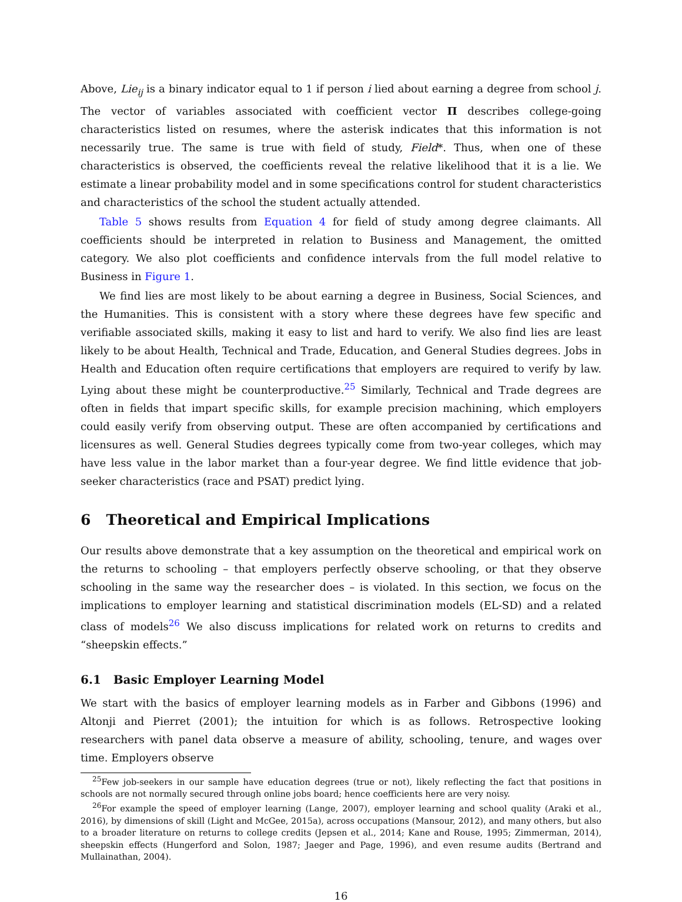Above, Lie<sub>ij</sub> is a binary indicator equal to 1 if person i lied about earning a degree from school j. The vector of variables associated with coefficient vector Π describes college-going characteristics listed on resumes, where the asterisk indicates that this information is not necessarily true. The same is true with field of study, Field*. Thus, when one of these characteristics is observed, the coefficients reveal the relative likelihood that it is a lie. We estimate a linear probability model and in some specifications control for student characteristics and characteristics of the school the student actually attended.
Table 5 shows results from Equation 4 for field of study among degree claimants. All coefficients should be interpreted in relation to Business and Management, the omitted category. We also plot coefficients and confidence intervals from the full model relative to Business in Figure 1.
We find lies are most likely to be about earning a degree in Business, Social Sciences, and the Humanities. This is consistent with a story where these degrees have few specific and verifiable associated skills, making it easy to list and hard to verify. We also find lies are least likely to be about Health, Technical and Trade, Education, and General Studies degrees. Jobs in Health and Education often require certifications that employers are required to verify by law. Lying about these might be counterproductive.<sup>25</sup> Similarly, Technical and Trade degrees are often in fields that impart specific skills, for example precision machining, which employers could easily verify from observing output. These are often accompanied by certifications and licensures as well. General Studies degrees typically come from two-year colleges, which may have less value in the labor market than a four-year degree. We find little evidence that job-seeker characteristics (race and PSAT) predict lying.
6 Theoretical and Empirical Implications
Our results above demonstrate that a key assumption on the theoretical and empirical work on the returns to schooling – that employers perfectly observe schooling, or that they observe schooling in the same way the researcher does – is violated. In this section, we focus on the implications to employer learning and statistical discrimination models (EL-SD) and a related class of models<sup>26</sup> We also discuss implications for related work on returns to credits and “sheepskin effects.”
6.1 Basic Employer Learning Model
We start with the basics of employer learning models as in Farber and Gibbons (1996) and Altonji and Pierret (2001); the intuition for which is as follows. Retrospective looking researchers with panel data observe a measure of ability, schooling, tenure, and wages over time. Employers observe
<sup>25</sup> Few job-seekers in our sample have education degrees (true or not), likely reflecting the fact that positions in schools are not normally secured through online jobs board; hence coefficients here are very noisy.
<sup>26</sup> For example the speed of employer learning (Lange, 2007), employer learning and school quality (Araki et al., 2016), by dimensions of skill (Light and McGee, 2015a), across occupations (Mansour, 2012), and many others, but also to a broader literature on returns to college credits (Jepsen et al., 2014; Kane and Rouse, 1995; Zimmerman, 2014), sheepskin effects (Hungerford and Solon, 1987; Jaeger and Page, 1996), and even resume audits (Bertrand and Mullainathan, 2004).
16